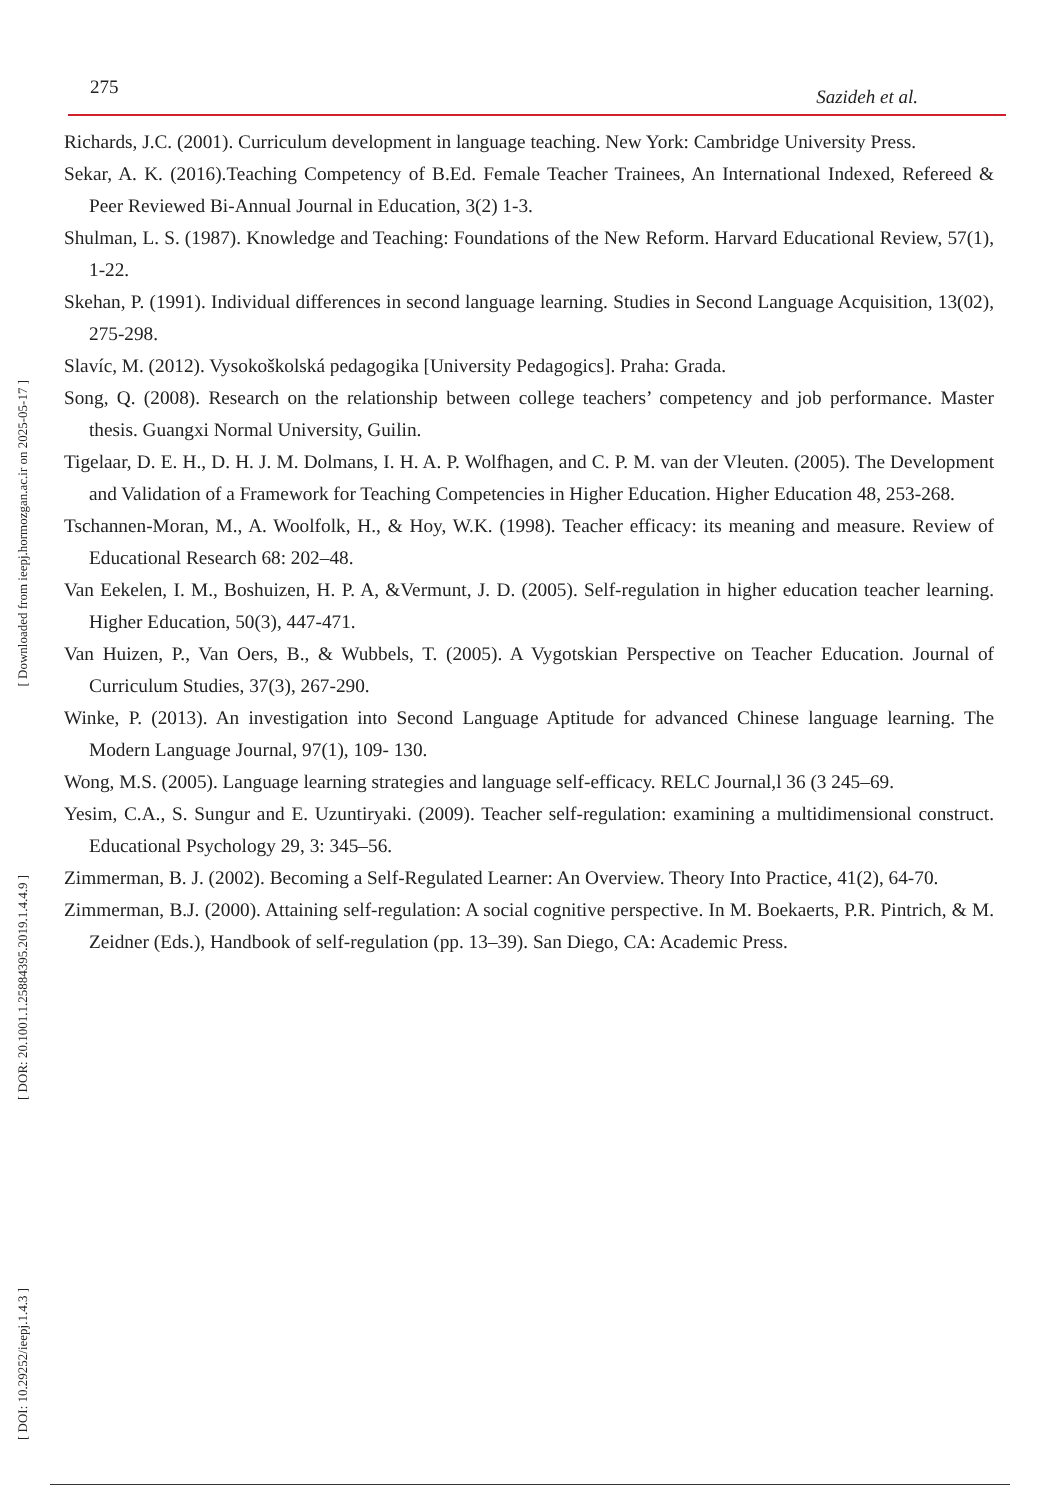[ Downloaded from ieepj.hormozgan.ac.ir on 2025-05-17 ]
[ DOR: 20.1001.1.25884395.2019.1.4.4.9 ]
[ DOI: 10.29252/ieepj.1.4.3 ]
275 Sazideh et al.
Richards, J.C. (2001). Curriculum development in language teaching. New York: Cambridge University Press.
Sekar, A. K. (2016).Teaching Competency of B.Ed. Female Teacher Trainees, An International Indexed, Refereed & Peer Reviewed Bi-Annual Journal in Education, 3(2) 1-3.
Shulman, L. S. (1987). Knowledge and Teaching: Foundations of the New Reform. Harvard Educational Review, 57(1), 1-22.
Skehan, P. (1991). Individual differences in second language learning. Studies in Second Language Acquisition, 13(02), 275-298.
Slavíc, M. (2012). Vysokoškolská pedagogika [University Pedagogics]. Praha: Grada.
Song, Q. (2008). Research on the relationship between college teachers’ competency and job performance. Master thesis. Guangxi Normal University, Guilin.
Tigelaar, D. E. H., D. H. J. M. Dolmans, I. H. A. P. Wolfhagen, and C. P. M. van der Vleuten. (2005). The Development and Validation of a Framework for Teaching Competencies in Higher Education. Higher Education 48, 253-268.
Tschannen-Moran, M., A. Woolfolk, H., & Hoy, W.K. (1998). Teacher efficacy: its meaning and measure. Review of Educational Research 68: 202–48.
Van Eekelen, I. M., Boshuizen, H. P. A, &Vermunt, J. D. (2005). Self-regulation in higher education teacher learning. Higher Education, 50(3), 447-471.
Van Huizen, P., Van Oers, B., & Wubbels, T. (2005). A Vygotskian Perspective on Teacher Education. Journal of Curriculum Studies, 37(3), 267-290.
Winke, P. (2013). An investigation into Second Language Aptitude for advanced Chinese language learning. The Modern Language Journal, 97(1), 109- 130.
Wong, M.S. (2005). Language learning strategies and language self-efficacy. RELC Journal,l 36 (3 245–69.
Yesim, C.A., S. Sungur and E. Uzuntiryaki. (2009). Teacher self-regulation: examining a multidimensional construct. Educational Psychology 29, 3: 345–56.
Zimmerman, B. J. (2002). Becoming a Self-Regulated Learner: An Overview. Theory Into Practice, 41(2), 64-70.
Zimmerman, B.J. (2000). Attaining self-regulation: A social cognitive perspective. In M. Boekaerts, P.R. Pintrich, & M. Zeidner (Eds.), Handbook of self-regulation (pp. 13–39). San Diego, CA: Academic Press.